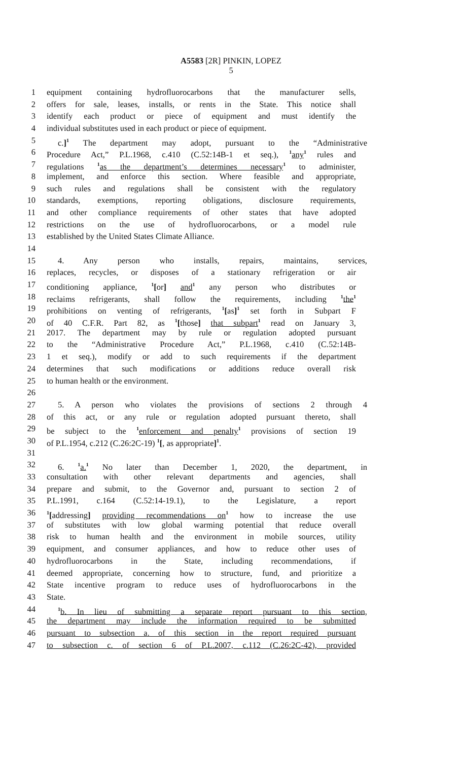A5583 [2R] PINKIN, LOPEZ
5
1 equipment containing hydrofluorocarbons that the manufacturer sells,
2 offers for sale, leases, installs, or rents in the State. This notice shall
3 identify each product or piece of equipment and must identify the
4 individual substitutes used in each product or piece of equipment.
5 c.]<sup>1</sup> The department may adopt, pursuant to the “Administrative
6 Procedure Act,” P.L.1968, c.410 (C.52:14B-1 et seq.), <sup>1</sup>any<sup>1</sup> rules and
7 regulations <sup>1</sup>as the department’s determines necessary<sup>1</sup> to administer,
8 implement, and enforce this section. Where feasible and appropriate,
9 such rules and regulations shall be consistent with the regulatory
10 standards, exemptions, reporting obligations, disclosure requirements,
11 and other compliance requirements of other states that have adopted
12 restrictions on the use of hydrofluorocarbons, or a model rule
13 established by the United States Climate Alliance.
14
15 4. Any person who installs, repairs, maintains, services,
16 replaces, recycles, or disposes of a stationary refrigeration or air
17 conditioning appliance, <sup>1</sup>[or] and<sup>1</sup> any person who distributes or
18 reclaims refrigerants, shall follow the requirements, including <sup>1</sup>the<sup>1</sup>
19 prohibitions on venting of refrigerants, <sup>1</sup>[as]<sup>1</sup> set forth in Subpart F
20 of 40 C.F.R. Part 82, as <sup>1</sup>[those] that subpart<sup>1</sup> read on January 3,
21 2017. The department may by rule or regulation adopted pursuant
22 to the “Administrative Procedure Act,” P.L.1968, c.410 (C.52:14B-
23 1 et seq.), modify or add to such requirements if the department
24 determines that such modifications or additions reduce overall risk
25 to human health or the environment.
26
27 5. A person who violates the provisions of sections 2 through 4
28 of this act, or any rule or regulation adopted pursuant thereto, shall
29 be subject to the <sup>1</sup>enforcement and penalty<sup>1</sup> provisions of section 19
30 of P.L.1954, c.212 (C.26:2C-19) <sup>1</sup>[, as appropriate]<sup>1</sup>.
31
32 6. <sup>1</sup>a.<sup>1</sup> No later than December 1, 2020, the department, in
33 consultation with other relevant departments and agencies, shall
34 prepare and submit, to the Governor and, pursuant to section 2 of
35 P.L.1991, c.164 (C.52:14-19.1), to the Legislature, a report
36<sup>1</sup>[addressing] providing recommendations on<sup>1</sup> how to increase the use
37 of substitutes with low global warming potential that reduce overall
38 risk to human health and the environment in mobile sources, utility
39 equipment, and consumer appliances, and how to reduce other uses of
40 hydrofluorocarbons in the State, including recommendations, if
41 deemed appropriate, concerning how to structure, fund, and prioritize a
42 State incentive program to reduce uses of hydrofluorocarbons in the
43 State.
44<sup>1</sup>b. In lieu of submitting a separate report pursuant to this section,
45 the department may include the information required to be submitted
46 pursuant to subsection a. of this section in the report required pursuant
47 to subsection c. of section 6 of P.L.2007, c.112 (C.26:2C-42), provided